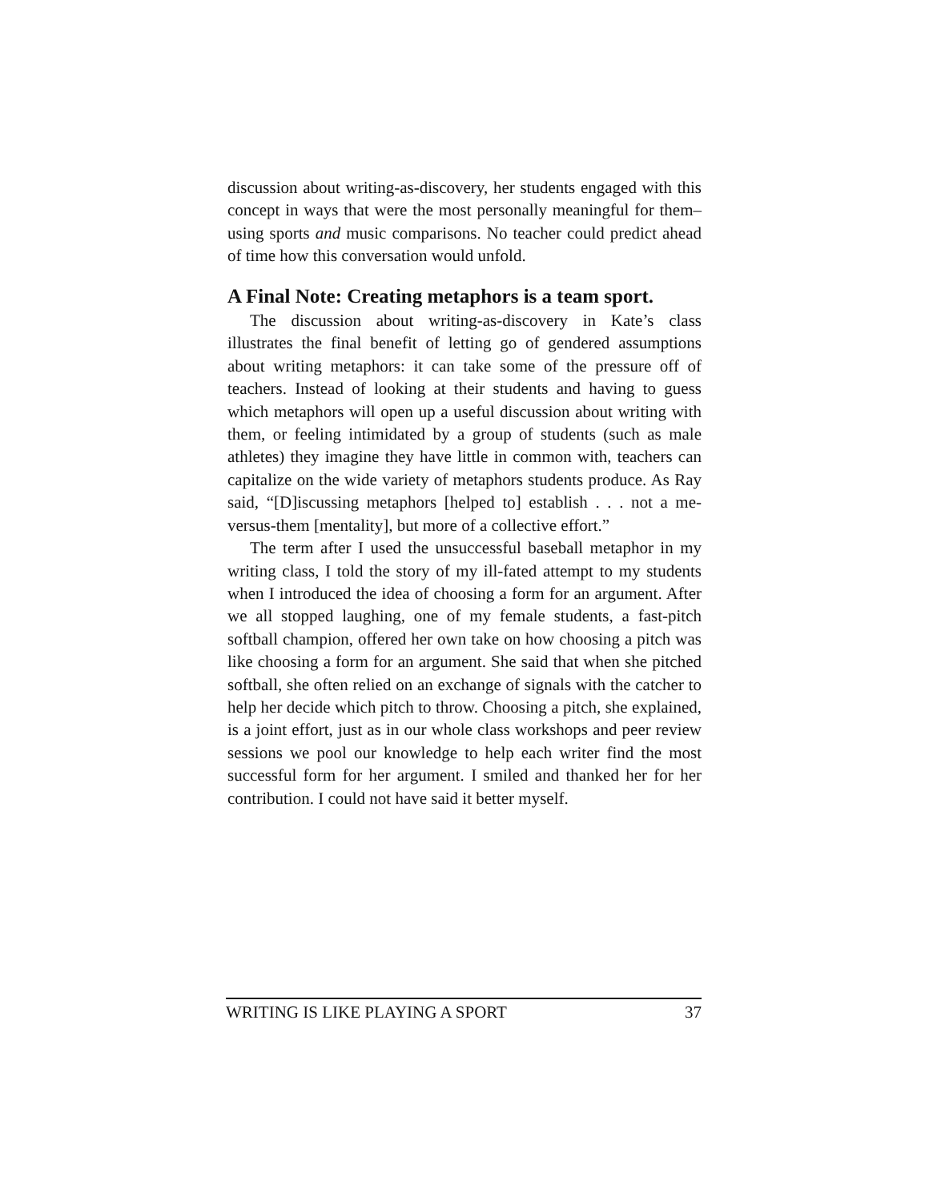discussion about writing-as-discovery, her students engaged with this concept in ways that were the most personally meaningful for them–using sports and music comparisons. No teacher could predict ahead of time how this conversation would unfold.
A Final Note: Creating metaphors is a team sport.
The discussion about writing-as-discovery in Kate’s class illustrates the final benefit of letting go of gendered assumptions about writing metaphors: it can take some of the pressure off of teachers. Instead of looking at their students and having to guess which metaphors will open up a useful discussion about writing with them, or feeling intimidated by a group of students (such as male athletes) they imagine they have little in common with, teachers can capitalize on the wide variety of metaphors students produce. As Ray said, “[D]iscussing metaphors [helped to] establish . . . not a me-versus-them [mentality], but more of a collective effort.”
The term after I used the unsuccessful baseball metaphor in my writing class, I told the story of my ill-fated attempt to my students when I introduced the idea of choosing a form for an argument. After we all stopped laughing, one of my female students, a fast-pitch softball champion, offered her own take on how choosing a pitch was like choosing a form for an argument. She said that when she pitched softball, she often relied on an exchange of signals with the catcher to help her decide which pitch to throw. Choosing a pitch, she explained, is a joint effort, just as in our whole class workshops and peer review sessions we pool our knowledge to help each writer find the most successful form for her argument. I smiled and thanked her for her contribution. I could not have said it better myself.
WRITING IS LIKE PLAYING A SPORT 37